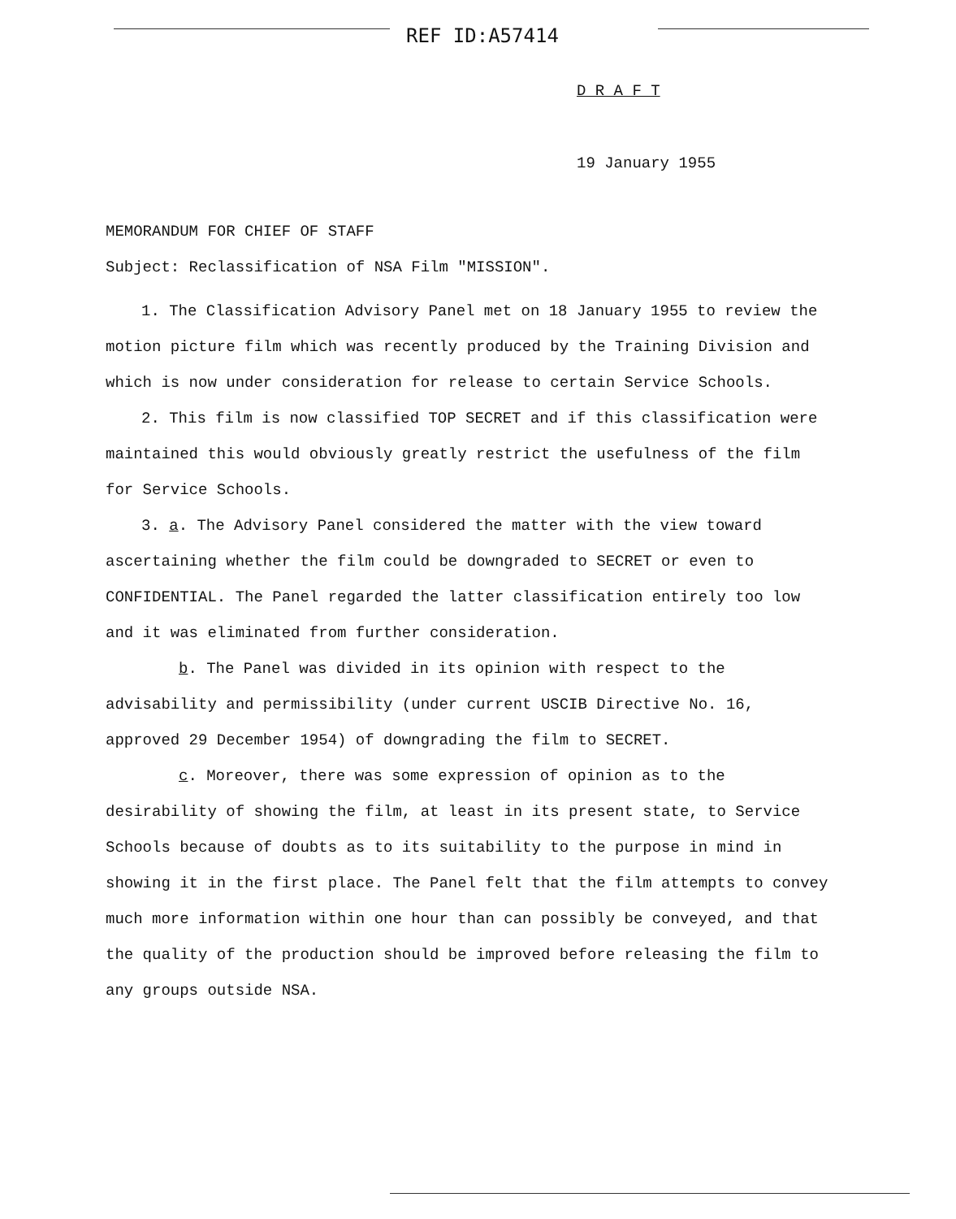REF ID:A57414
D R A F T
19 January 1955
MEMORANDUM FOR CHIEF OF STAFF
Subject: Reclassification of NSA Film "MISSION".
1. The Classification Advisory Panel met on 18 January 1955 to review the motion picture film which was recently produced by the Training Division and which is now under consideration for release to certain Service Schools.
2. This film is now classified TOP SECRET and if this classification were maintained this would obviously greatly restrict the usefulness of the film for Service Schools.
3. a. The Advisory Panel considered the matter with the view toward ascertaining whether the film could be downgraded to SECRET or even to CONFIDENTIAL. The Panel regarded the latter classification entirely too low and it was eliminated from further consideration.
b. The Panel was divided in its opinion with respect to the advisability and permissibility (under current USCIB Directive No. 16, approved 29 December 1954) of downgrading the film to SECRET.
c. Moreover, there was some expression of opinion as to the desirability of showing the film, at least in its present state, to Service Schools because of doubts as to its suitability to the purpose in mind in showing it in the first place. The Panel felt that the film attempts to convey much more information within one hour than can possibly be conveyed, and that the quality of the production should be improved before releasing the film to any groups outside NSA.